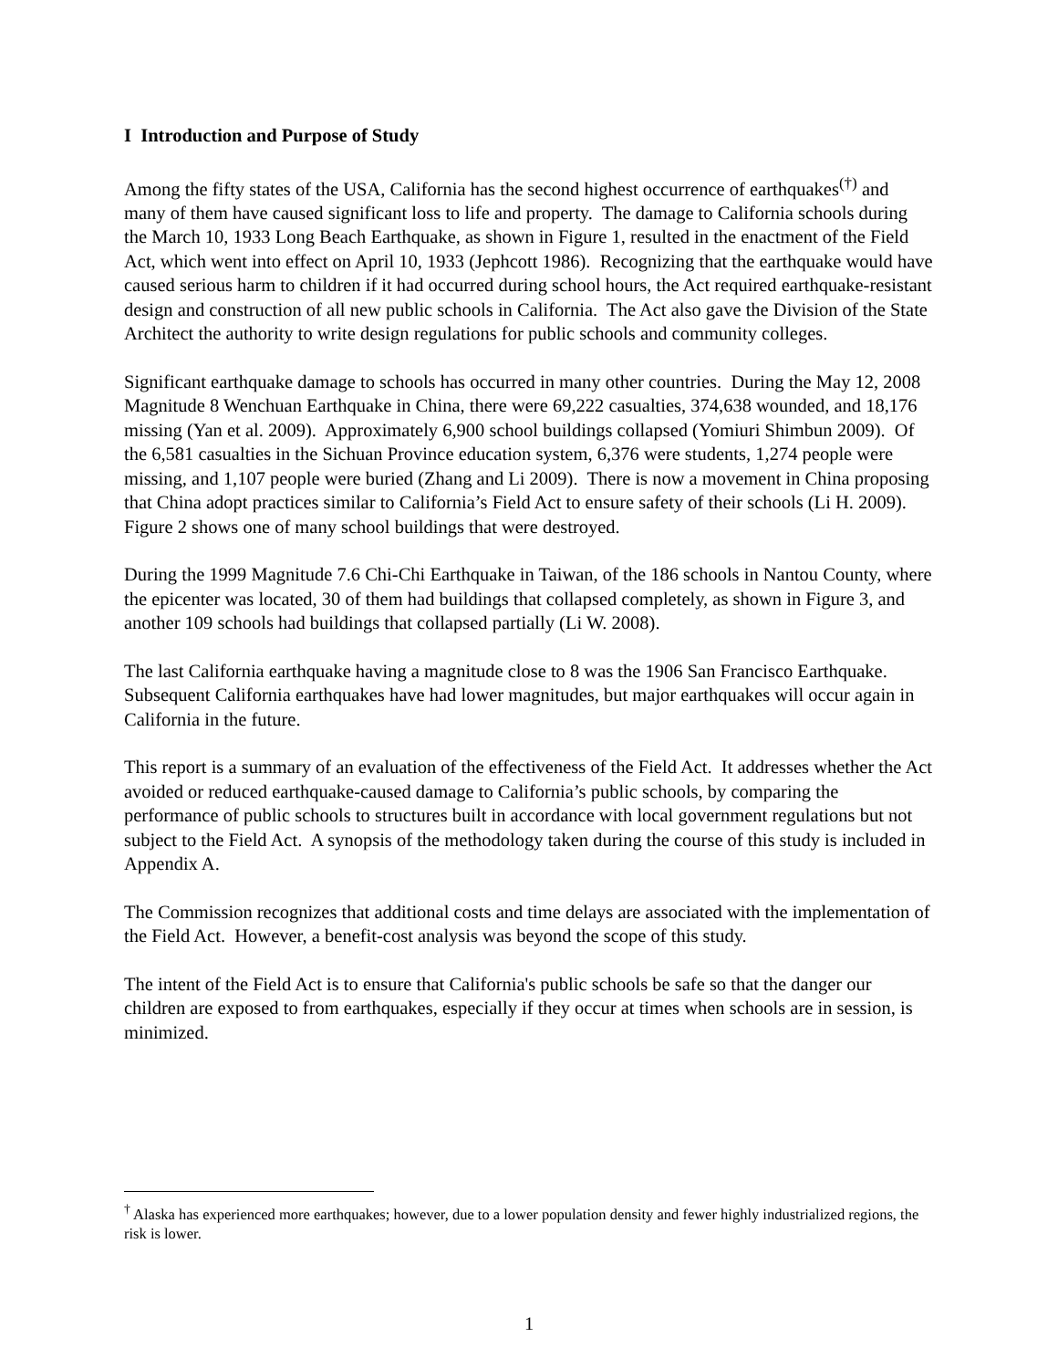I Introduction and Purpose of Study
Among the fifty states of the USA, California has the second highest occurrence of earthquakes<sup>(†)</sup> and many of them have caused significant loss to life and property. The damage to California schools during the March 10, 1933 Long Beach Earthquake, as shown in Figure 1, resulted in the enactment of the Field Act, which went into effect on April 10, 1933 (Jephcott 1986). Recognizing that the earthquake would have caused serious harm to children if it had occurred during school hours, the Act required earthquake-resistant design and construction of all new public schools in California. The Act also gave the Division of the State Architect the authority to write design regulations for public schools and community colleges.
Significant earthquake damage to schools has occurred in many other countries. During the May 12, 2008 Magnitude 8 Wenchuan Earthquake in China, there were 69,222 casualties, 374,638 wounded, and 18,176 missing (Yan et al. 2009). Approximately 6,900 school buildings collapsed (Yomiuri Shimbun 2009). Of the 6,581 casualties in the Sichuan Province education system, 6,376 were students, 1,274 people were missing, and 1,107 people were buried (Zhang and Li 2009). There is now a movement in China proposing that China adopt practices similar to California’s Field Act to ensure safety of their schools (Li H. 2009). Figure 2 shows one of many school buildings that were destroyed.
During the 1999 Magnitude 7.6 Chi-Chi Earthquake in Taiwan, of the 186 schools in Nantou County, where the epicenter was located, 30 of them had buildings that collapsed completely, as shown in Figure 3, and another 109 schools had buildings that collapsed partially (Li W. 2008).
The last California earthquake having a magnitude close to 8 was the 1906 San Francisco Earthquake. Subsequent California earthquakes have had lower magnitudes, but major earthquakes will occur again in California in the future.
This report is a summary of an evaluation of the effectiveness of the Field Act. It addresses whether the Act avoided or reduced earthquake-caused damage to California’s public schools, by comparing the performance of public schools to structures built in accordance with local government regulations but not subject to the Field Act. A synopsis of the methodology taken during the course of this study is included in Appendix A.
The Commission recognizes that additional costs and time delays are associated with the implementation of the Field Act. However, a benefit-cost analysis was beyond the scope of this study.
The intent of the Field Act is to ensure that California's public schools be safe so that the danger our children are exposed to from earthquakes, especially if they occur at times when schools are in session, is minimized.
<sup>†</sup> Alaska has experienced more earthquakes; however, due to a lower population density and fewer highly industrialized regions, the risk is lower.
1